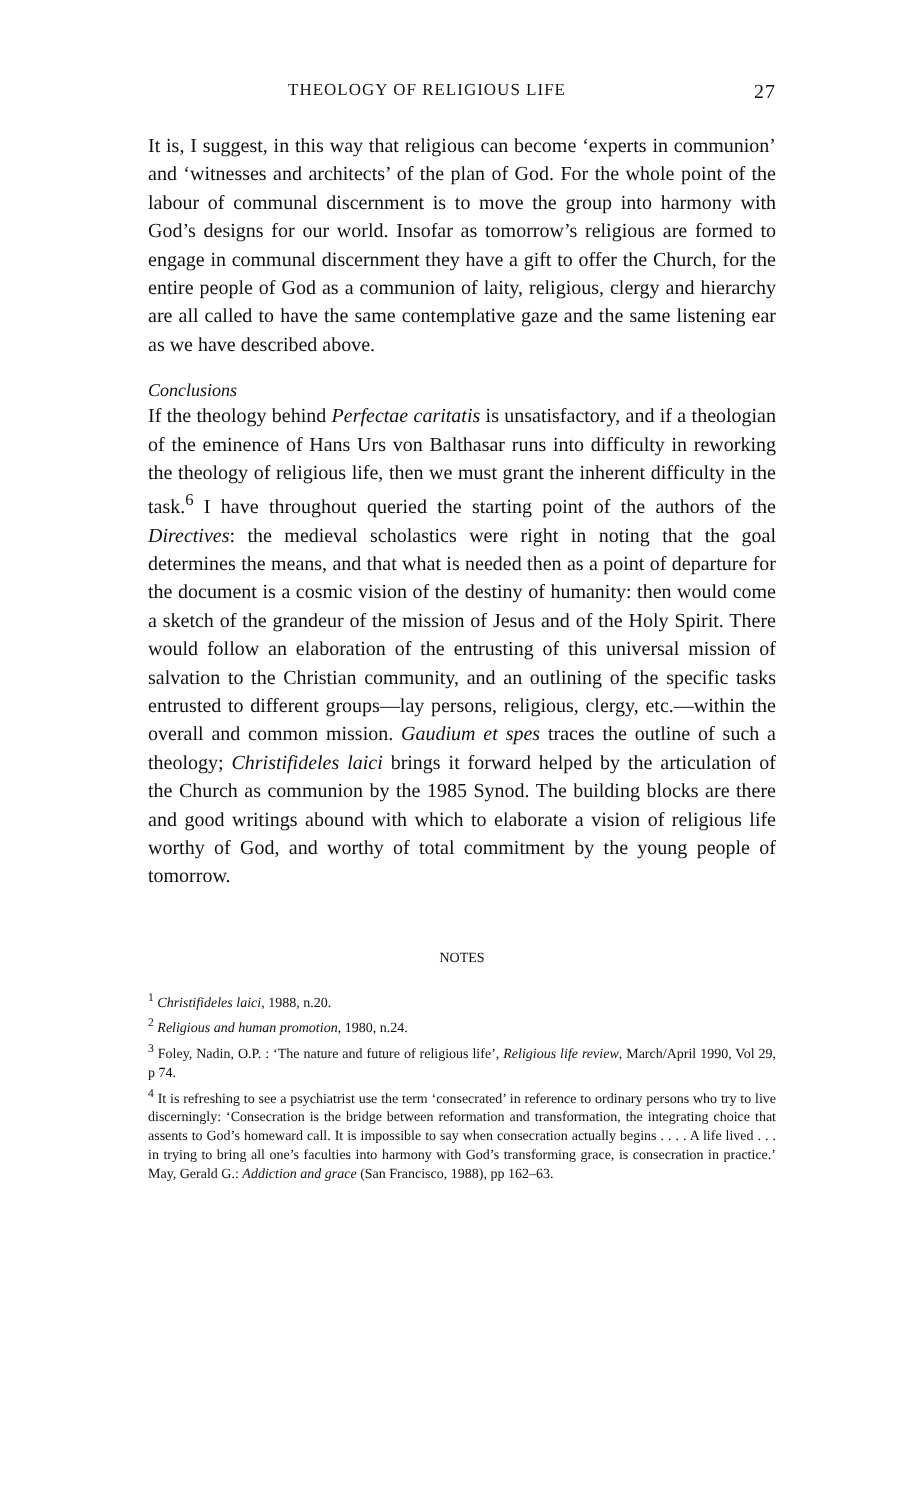THEOLOGY OF RELIGIOUS LIFE 27
It is, I suggest, in this way that religious can become ‘experts in communion’ and ‘witnesses and architects’ of the plan of God. For the whole point of the labour of communal discernment is to move the group into harmony with God’s designs for our world. Insofar as tomorrow’s religious are formed to engage in communal discernment they have a gift to offer the Church, for the entire people of God as a communion of laity, religious, clergy and hierarchy are all called to have the same contemplative gaze and the same listening ear as we have described above.
Conclusions
If the theology behind Perfectae caritatis is unsatisfactory, and if a theologian of the eminence of Hans Urs von Balthasar runs into difficulty in reworking the theology of religious life, then we must grant the inherent difficulty in the task.<sup>6</sup> I have throughout queried the starting point of the authors of the Directives: the medieval scholastics were right in noting that the goal determines the means, and that what is needed then as a point of departure for the document is a cosmic vision of the destiny of humanity: then would come a sketch of the grandeur of the mission of Jesus and of the Holy Spirit. There would follow an elaboration of the entrusting of this universal mission of salvation to the Christian community, and an outlining of the specific tasks entrusted to different groups—lay persons, religious, clergy, etc.—within the overall and common mission. Gaudium et spes traces the outline of such a theology; Christifideles laici brings it forward helped by the articulation of the Church as communion by the 1985 Synod. The building blocks are there and good writings abound with which to elaborate a vision of religious life worthy of God, and worthy of total commitment by the young people of tomorrow.
NOTES
<sup>1</sup> Christifideles laici, 1988, n.20.
<sup>2</sup> Religious and human promotion, 1980, n.24.
<sup>3</sup> Foley, Nadin, O.P. : ‘The nature and future of religious life’, Religious life review, March/April 1990, Vol 29, p 74.
<sup>4</sup> It is refreshing to see a psychiatrist use the term ‘consecrated’ in reference to ordinary persons who try to live discerningly: ‘Consecration is the bridge between reformation and transformation, the integrating choice that assents to God’s homeward call. It is impossible to say when consecration actually begins . . . . A life lived . . . in trying to bring all one’s faculties into harmony with God’s transforming grace, is consecration in practice.’ May, Gerald G.: Addiction and grace (San Francisco, 1988), pp 162–63.